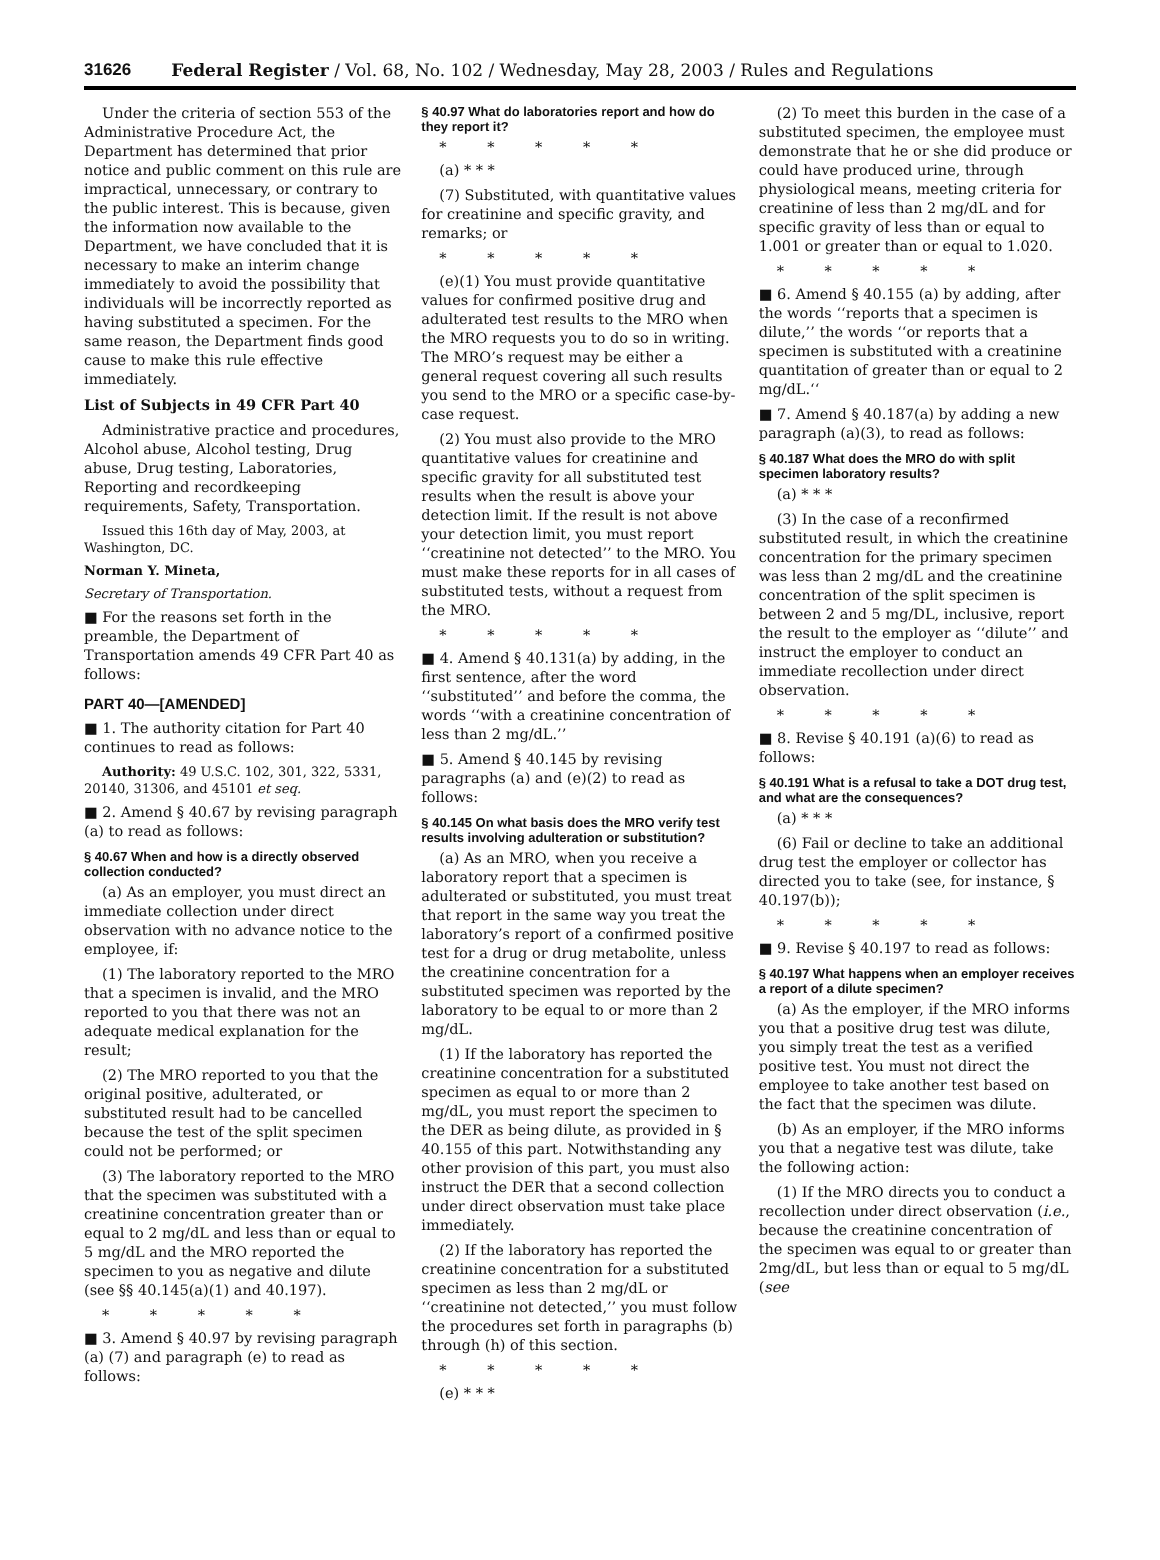31626 Federal Register / Vol. 68, No. 102 / Wednesday, May 28, 2003 / Rules and Regulations
Under the criteria of section 553 of the Administrative Procedure Act, the Department has determined that prior notice and public comment on this rule are impractical, unnecessary, or contrary to the public interest. This is because, given the information now available to the Department, we have concluded that it is necessary to make an interim change immediately to avoid the possibility that individuals will be incorrectly reported as having substituted a specimen. For the same reason, the Department finds good cause to make this rule effective immediately.
List of Subjects in 49 CFR Part 40
Administrative practice and procedures, Alcohol abuse, Alcohol testing, Drug abuse, Drug testing, Laboratories, Reporting and recordkeeping requirements, Safety, Transportation.
Issued this 16th day of May, 2003, at Washington, DC.
Norman Y. Mineta,
Secretary of Transportation.
■ For the reasons set forth in the preamble, the Department of Transportation amends 49 CFR Part 40 as follows:
PART 40—[AMENDED]
■ 1. The authority citation for Part 40 continues to read as follows:
Authority: 49 U.S.C. 102, 301, 322, 5331, 20140, 31306, and 45101 et seq.
■ 2. Amend § 40.67 by revising paragraph (a) to read as follows:
§ 40.67 When and how is a directly observed collection conducted?
(a) As an employer, you must direct an immediate collection under direct observation with no advance notice to the employee, if:
(1) The laboratory reported to the MRO that a specimen is invalid, and the MRO reported to you that there was not an adequate medical explanation for the result;
(2) The MRO reported to you that the original positive, adulterated, or substituted result had to be cancelled because the test of the split specimen could not be performed; or
(3) The laboratory reported to the MRO that the specimen was substituted with a creatinine concentration greater than or equal to 2 mg/dL and less than or equal to 5 mg/dL and the MRO reported the specimen to you as negative and dilute (see §§ 40.145(a)(1) and 40.197).
* * * * *
■ 3. Amend § 40.97 by revising paragraph (a) (7) and paragraph (e) to read as follows:
§ 40.97 What do laboratories report and how do they report it?
* * * * *
(a) * * *
(7) Substituted, with quantitative values for creatinine and specific gravity, and remarks; or
* * * * *
(e)(1) You must provide quantitative values for confirmed positive drug and adulterated test results to the MRO when the MRO requests you to do so in writing. The MRO’s request may be either a general request covering all such results you send to the MRO or a specific case-by-case request.
(2) You must also provide to the MRO quantitative values for creatinine and specific gravity for all substituted test results when the result is above your detection limit. If the result is not above your detection limit, you must report ‘‘creatinine not detected’’ to the MRO. You must make these reports for in all cases of substituted tests, without a request from the MRO.
* * * * *
■ 4. Amend § 40.131(a) by adding, in the first sentence, after the word ‘‘substituted’’ and before the comma, the words ‘‘with a creatinine concentration of less than 2 mg/dL.’’
■ 5. Amend § 40.145 by revising paragraphs (a) and (e)(2) to read as follows:
§ 40.145 On what basis does the MRO verify test results involving adulteration or substitution?
(a) As an MRO, when you receive a laboratory report that a specimen is adulterated or substituted, you must treat that report in the same way you treat the laboratory’s report of a confirmed positive test for a drug or drug metabolite, unless the creatinine concentration for a substituted specimen was reported by the laboratory to be equal to or more than 2 mg/dL.
(1) If the laboratory has reported the creatinine concentration for a substituted specimen as equal to or more than 2 mg/dL, you must report the specimen to the DER as being dilute, as provided in § 40.155 of this part. Notwithstanding any other provision of this part, you must also instruct the DER that a second collection under direct observation must take place immediately.
(2) If the laboratory has reported the creatinine concentration for a substituted specimen as less than 2 mg/dL or ‘‘creatinine not detected,’’ you must follow the procedures set forth in paragraphs (b) through (h) of this section.
* * * * *
(e) * * *
(2) To meet this burden in the case of a substituted specimen, the employee must demonstrate that he or she did produce or could have produced urine, through physiological means, meeting criteria for creatinine of less than 2 mg/dL and for specific gravity of less than or equal to 1.001 or greater than or equal to 1.020.
* * * * *
■ 6. Amend § 40.155 (a) by adding, after the words ‘‘reports that a specimen is dilute,’’ the words ‘‘or reports that a specimen is substituted with a creatinine quantitation of greater than or equal to 2 mg/dL.‘‘
■ 7. Amend § 40.187(a) by adding a new paragraph (a)(3), to read as follows:
§ 40.187 What does the MRO do with split specimen laboratory results?
(a) * * *
(3) In the case of a reconfirmed substituted result, in which the creatinine concentration for the primary specimen was less than 2 mg/dL and the creatinine concentration of the split specimen is between 2 and 5 mg/DL, inclusive, report the result to the employer as ‘‘dilute’’ and instruct the employer to conduct an immediate recollection under direct observation.
* * * * *
■ 8. Revise § 40.191 (a)(6) to read as follows:
§ 40.191 What is a refusal to take a DOT drug test, and what are the consequences?
(a) * * *
(6) Fail or decline to take an additional drug test the employer or collector has directed you to take (see, for instance, § 40.197(b));
* * * * *
■ 9. Revise § 40.197 to read as follows:
§ 40.197 What happens when an employer receives a report of a dilute specimen?
(a) As the employer, if the MRO informs you that a positive drug test was dilute, you simply treat the test as a verified positive test. You must not direct the employee to take another test based on the fact that the specimen was dilute.
(b) As an employer, if the MRO informs you that a negative test was dilute, take the following action:
(1) If the MRO directs you to conduct a recollection under direct observation (i.e., because the creatinine concentration of the specimen was equal to or greater than 2mg/dL, but less than or equal to 5 mg/dL (see